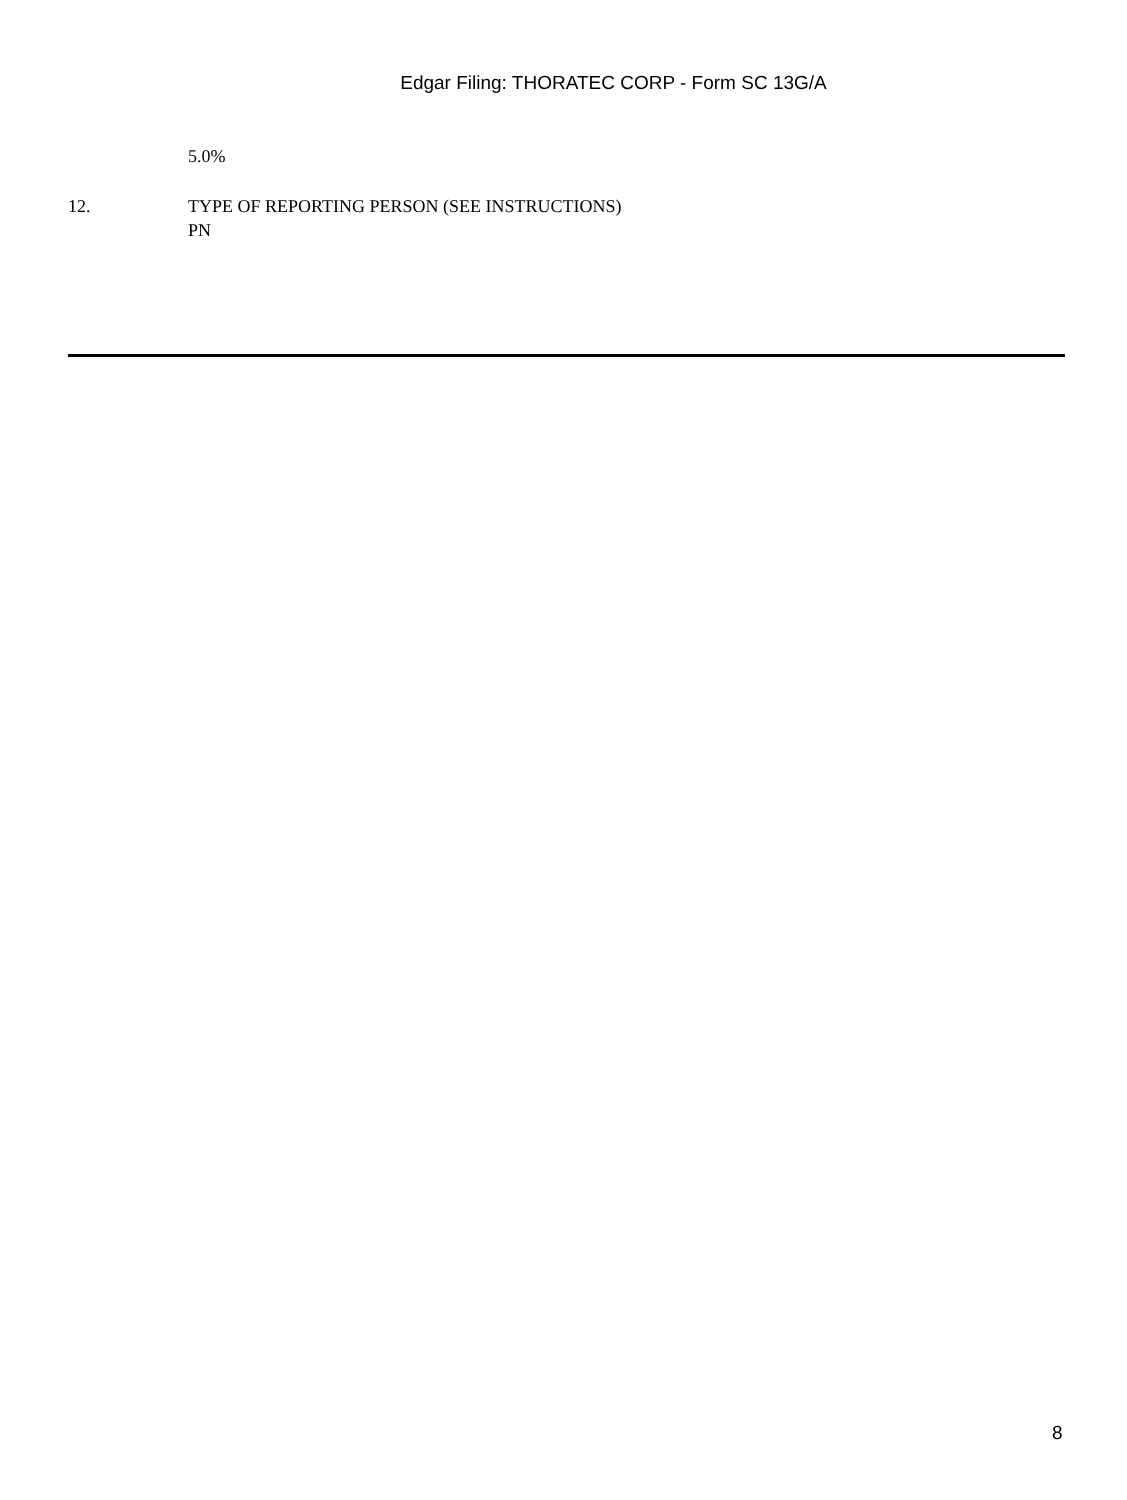Edgar Filing: THORATEC CORP - Form SC 13G/A
5.0%
12. TYPE OF REPORTING PERSON (SEE INSTRUCTIONS)
PN
8